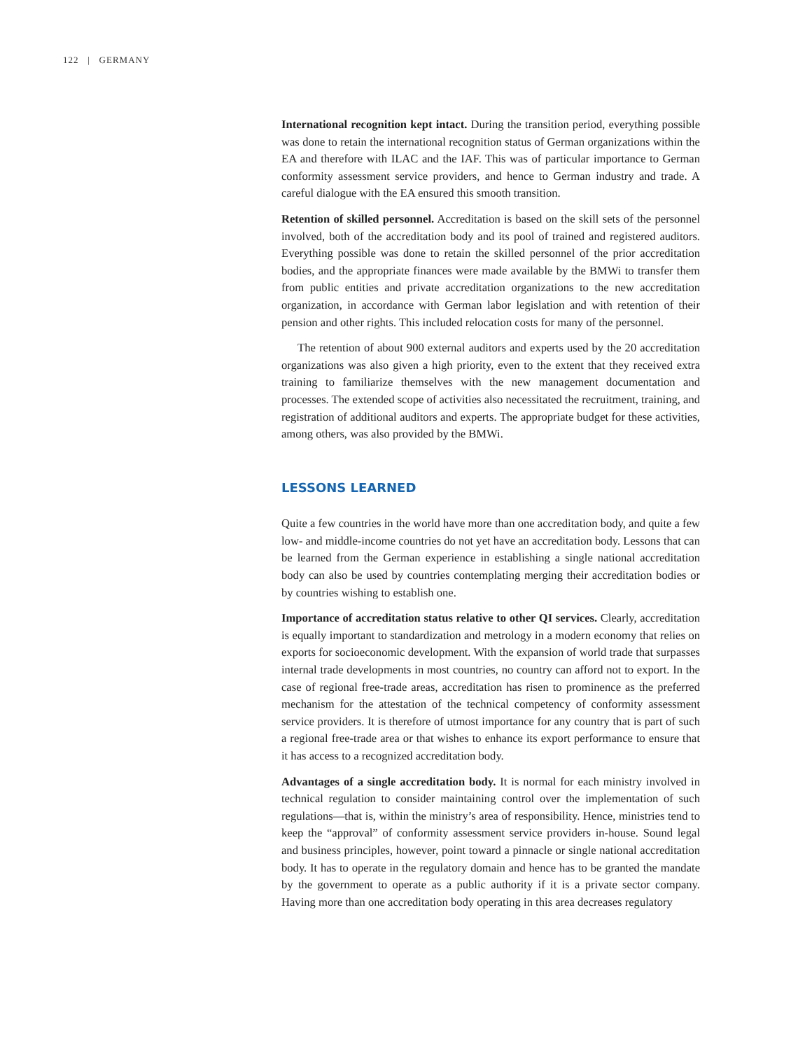122 | GERMANY
International recognition kept intact. During the transition period, everything possible was done to retain the international recognition status of German organizations within the EA and therefore with ILAC and the IAF. This was of particular importance to German conformity assessment service providers, and hence to German industry and trade. A careful dialogue with the EA ensured this smooth transition.
Retention of skilled personnel. Accreditation is based on the skill sets of the personnel involved, both of the accreditation body and its pool of trained and registered auditors. Everything possible was done to retain the skilled personnel of the prior accreditation bodies, and the appropriate finances were made available by the BMWi to transfer them from public entities and private accreditation organizations to the new accreditation organization, in accordance with German labor legislation and with retention of their pension and other rights. This included relocation costs for many of the personnel.
The retention of about 900 external auditors and experts used by the 20 accreditation organizations was also given a high priority, even to the extent that they received extra training to familiarize themselves with the new management documentation and processes. The extended scope of activities also necessitated the recruitment, training, and registration of additional auditors and experts. The appropriate budget for these activities, among others, was also provided by the BMWi.
LESSONS LEARNED
Quite a few countries in the world have more than one accreditation body, and quite a few low- and middle-income countries do not yet have an accreditation body. Lessons that can be learned from the German experience in establishing a single national accreditation body can also be used by countries contemplating merging their accreditation bodies or by countries wishing to establish one.
Importance of accreditation status relative to other QI services. Clearly, accreditation is equally important to standardization and metrology in a modern economy that relies on exports for socioeconomic development. With the expansion of world trade that surpasses internal trade developments in most countries, no country can afford not to export. In the case of regional free-trade areas, accreditation has risen to prominence as the preferred mechanism for the attestation of the technical competency of conformity assessment service providers. It is therefore of utmost importance for any country that is part of such a regional free-trade area or that wishes to enhance its export performance to ensure that it has access to a recognized accreditation body.
Advantages of a single accreditation body. It is normal for each ministry involved in technical regulation to consider maintaining control over the implementation of such regulations—that is, within the ministry’s area of responsibility. Hence, ministries tend to keep the “approval” of conformity assessment service providers in-house. Sound legal and business principles, however, point toward a pinnacle or single national accreditation body. It has to operate in the regulatory domain and hence has to be granted the mandate by the government to operate as a public authority if it is a private sector company. Having more than one accreditation body operating in this area decreases regulatory